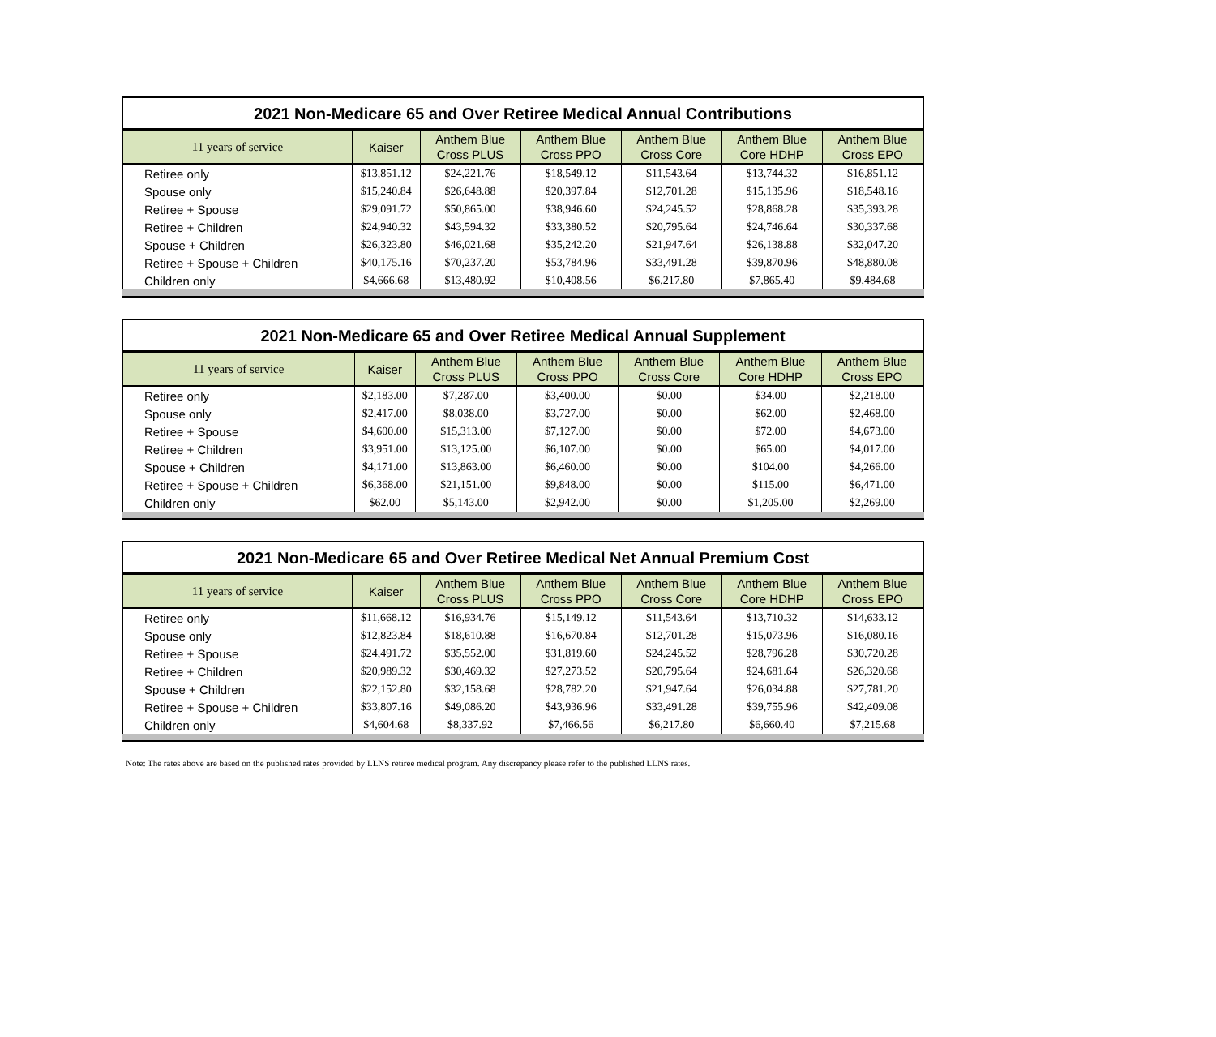2021 Non-Medicare 65 and Over Retiree Medical Annual Contributions
| 11 years of service | Kaiser | Anthem Blue Cross PLUS | Anthem Blue Cross PPO | Anthem Blue Cross Core | Anthem Blue Core HDHP | Anthem Blue Cross EPO |
| --- | --- | --- | --- | --- | --- | --- |
| Retiree only | $13,851.12 | $24,221.76 | $18,549.12 | $11,543.64 | $13,744.32 | $16,851.12 |
| Spouse only | $15,240.84 | $26,648.88 | $20,397.84 | $12,701.28 | $15,135.96 | $18,548.16 |
| Retiree + Spouse | $29,091.72 | $50,865.00 | $38,946.60 | $24,245.52 | $28,868.28 | $35,393.28 |
| Retiree + Children | $24,940.32 | $43,594.32 | $33,380.52 | $20,795.64 | $24,746.64 | $30,337.68 |
| Spouse + Children | $26,323.80 | $46,021.68 | $35,242.20 | $21,947.64 | $26,138.88 | $32,047.20 |
| Retiree + Spouse + Children | $40,175.16 | $70,237.20 | $53,784.96 | $33,491.28 | $39,870.96 | $48,880.08 |
| Children only | $4,666.68 | $13,480.92 | $10,408.56 | $6,217.80 | $7,865.40 | $9,484.68 |
2021 Non-Medicare 65 and Over Retiree Medical Annual Supplement
| 11 years of service | Kaiser | Anthem Blue Cross PLUS | Anthem Blue Cross PPO | Anthem Blue Cross Core | Anthem Blue Core HDHP | Anthem Blue Cross EPO |
| --- | --- | --- | --- | --- | --- | --- |
| Retiree only | $2,183.00 | $7,287.00 | $3,400.00 | $0.00 | $34.00 | $2,218.00 |
| Spouse only | $2,417.00 | $8,038.00 | $3,727.00 | $0.00 | $62.00 | $2,468.00 |
| Retiree + Spouse | $4,600.00 | $15,313.00 | $7,127.00 | $0.00 | $72.00 | $4,673.00 |
| Retiree + Children | $3,951.00 | $13,125.00 | $6,107.00 | $0.00 | $65.00 | $4,017.00 |
| Spouse + Children | $4,171.00 | $13,863.00 | $6,460.00 | $0.00 | $104.00 | $4,266.00 |
| Retiree + Spouse + Children | $6,368.00 | $21,151.00 | $9,848.00 | $0.00 | $115.00 | $6,471.00 |
| Children only | $62.00 | $5,143.00 | $2,942.00 | $0.00 | $1,205.00 | $2,269.00 |
2021 Non-Medicare 65 and Over Retiree Medical Net Annual Premium Cost
| 11 years of service | Kaiser | Anthem Blue Cross PLUS | Anthem Blue Cross PPO | Anthem Blue Cross Core | Anthem Blue Core HDHP | Anthem Blue Cross EPO |
| --- | --- | --- | --- | --- | --- | --- |
| Retiree only | $11,668.12 | $16,934.76 | $15,149.12 | $11,543.64 | $13,710.32 | $14,633.12 |
| Spouse only | $12,823.84 | $18,610.88 | $16,670.84 | $12,701.28 | $15,073.96 | $16,080.16 |
| Retiree + Spouse | $24,491.72 | $35,552.00 | $31,819.60 | $24,245.52 | $28,796.28 | $30,720.28 |
| Retiree + Children | $20,989.32 | $30,469.32 | $27,273.52 | $20,795.64 | $24,681.64 | $26,320.68 |
| Spouse + Children | $22,152.80 | $32,158.68 | $28,782.20 | $21,947.64 | $26,034.88 | $27,781.20 |
| Retiree + Spouse + Children | $33,807.16 | $49,086.20 | $43,936.96 | $33,491.28 | $39,755.96 | $42,409.08 |
| Children only | $4,604.68 | $8,337.92 | $7,466.56 | $6,217.80 | $6,660.40 | $7,215.68 |
Note: The rates above are based on the published rates provided by LLNS retiree medical program. Any discrepancy please refer to the published LLNS rates.